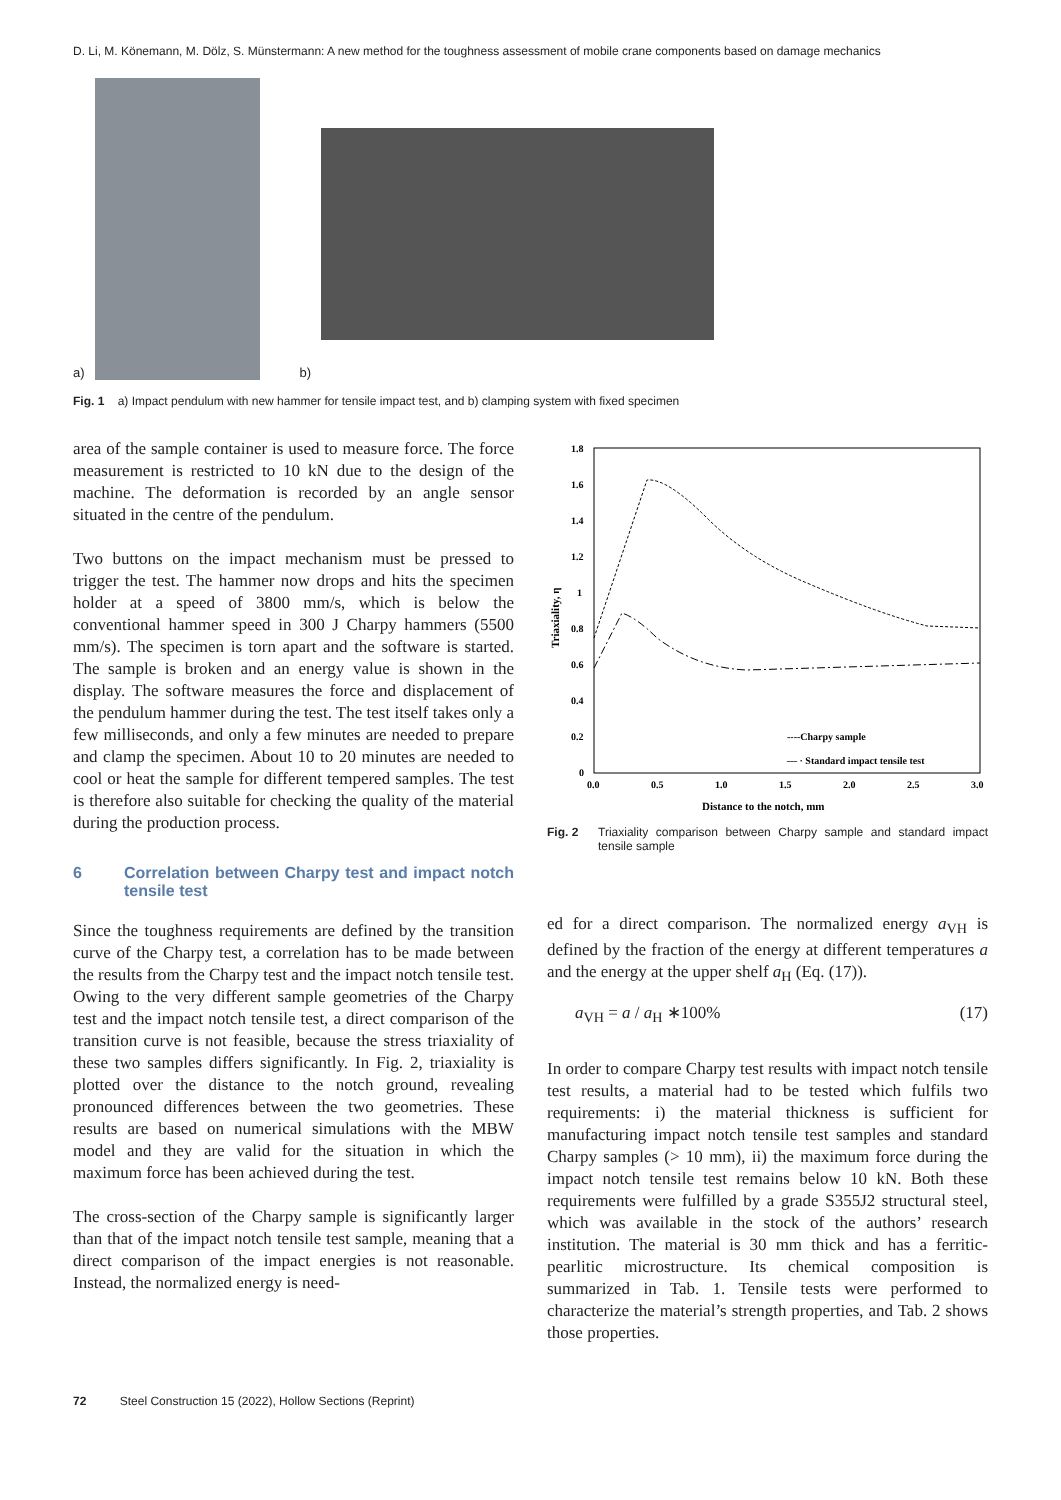D. Li, M. Könemann, M. Dölz, S. Münstermann: A new method for the toughness assessment of mobile crane components based on damage mechanics
a)
b)
Fig. 1 a) Impact pendulum with new hammer for tensile impact test, and b) clamping system with fixed specimen
area of the sample container is used to measure force. The force measurement is restricted to 10 kN due to the design of the machine. The deformation is recorded by an angle sensor situated in the centre of the pendulum.
Two buttons on the impact mechanism must be pressed to trigger the test. The hammer now drops and hits the specimen holder at a speed of 3800 mm/s, which is below the conventional hammer speed in 300 J Charpy hammers (5500 mm/s). The specimen is torn apart and the software is started. The sample is broken and an energy value is shown in the display. The software measures the force and displacement of the pendulum hammer during the test. The test itself takes only a few milliseconds, and only a few minutes are needed to prepare and clamp the specimen. About 10 to 20 minutes are needed to cool or heat the sample for different tempered samples. The test is therefore also suitable for checking the quality of the material during the production process.
6 Correlation between Charpy test and impact notch tensile test
Since the toughness requirements are defined by the transition curve of the Charpy test, a correlation has to be made between the results from the Charpy test and the impact notch tensile test. Owing to the very different sample geometries of the Charpy test and the impact notch tensile test, a direct comparison of the transition curve is not feasible, because the stress triaxiality of these two samples differs significantly. In Fig. 2, triaxiality is plotted over the distance to the notch ground, revealing pronounced differences between the two geometries. These results are based on numerical simulations with the MBW model and they are valid for the situation in which the maximum force has been achieved during the test.
The cross-section of the Charpy sample is significantly larger than that of the impact notch tensile test sample, meaning that a direct comparison of the impact energies is not reasonable. Instead, the normalized energy is need-
1.8
1.6
1.4
1.2
1
0.8
0.6
0.4
0.2
0
0.0
0.5
1.0
1.5
2.0
2.5
3.0
Distance to the notch, mm
Triaxiality, η
----Charpy sample
— · Standard impact tensile test
Fig. 2 Triaxiality comparison between Charpy sample and standard impact tensile sample
ed for a direct comparison. The normalized energy a<sub>VH</sub> is defined by the fraction of the energy at different temperatures a and the energy at the upper shelf a<sub>H</sub> (Eq. (17)).
a<sub>VH</sub> = a / a<sub>H</sub> ∗100% (17)
In order to compare Charpy test results with impact notch tensile test results, a material had to be tested which fulfils two requirements: i) the material thickness is sufficient for manufacturing impact notch tensile test samples and standard Charpy samples (> 10 mm), ii) the maximum force during the impact notch tensile test remains below 10 kN. Both these requirements were fulfilled by a grade S355J2 structural steel, which was available in the stock of the authors’ research institution. The material is 30 mm thick and has a ferritic-pearlitic microstructure. Its chemical composition is summarized in Tab. 1. Tensile tests were performed to characterize the material’s strength properties, and Tab. 2 shows those properties.
72 Steel Construction 15 (2022), Hollow Sections (Reprint)